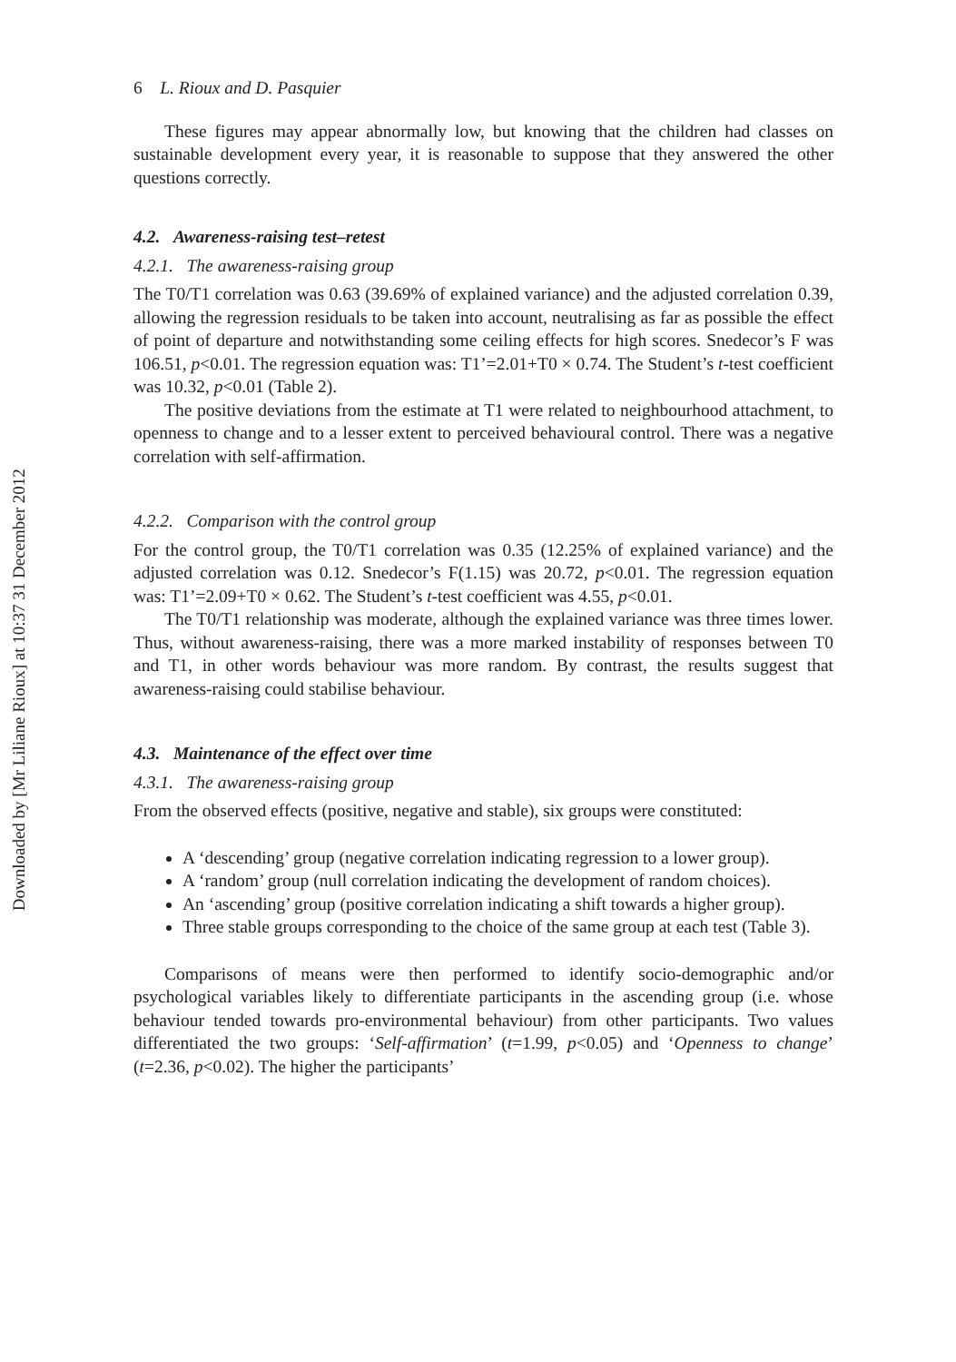Downloaded by [Mr Liliane Rioux] at 10:37 31 December 2012
6 L. Rioux and D. Pasquier
These figures may appear abnormally low, but knowing that the children had classes on sustainable development every year, it is reasonable to suppose that they answered the other questions correctly.
4.2. Awareness-raising test–retest
4.2.1. The awareness-raising group
The T0/T1 correlation was 0.63 (39.69% of explained variance) and the adjusted correlation 0.39, allowing the regression residuals to be taken into account, neutralising as far as possible the effect of point of departure and notwithstanding some ceiling effects for high scores. Snedecor’s F was 106.51, p<0.01. The regression equation was: T1’=2.01+T0 × 0.74. The Student’s t-test coefficient was 10.32, p<0.01 (Table 2).
The positive deviations from the estimate at T1 were related to neighbourhood attachment, to openness to change and to a lesser extent to perceived behavioural control. There was a negative correlation with self-affirmation.
4.2.2. Comparison with the control group
For the control group, the T0/T1 correlation was 0.35 (12.25% of explained variance) and the adjusted correlation was 0.12. Snedecor’s F(1.15) was 20.72, p<0.01. The regression equation was: T1’=2.09+T0 × 0.62. The Student’s t-test coefficient was 4.55, p<0.01.
The T0/T1 relationship was moderate, although the explained variance was three times lower. Thus, without awareness-raising, there was a more marked instability of responses between T0 and T1, in other words behaviour was more random. By contrast, the results suggest that awareness-raising could stabilise behaviour.
4.3. Maintenance of the effect over time
4.3.1. The awareness-raising group
From the observed effects (positive, negative and stable), six groups were constituted:
A ‘descending’ group (negative correlation indicating regression to a lower group).
A ‘random’ group (null correlation indicating the development of random choices).
An ‘ascending’ group (positive correlation indicating a shift towards a higher group).
Three stable groups corresponding to the choice of the same group at each test (Table 3).
Comparisons of means were then performed to identify socio-demographic and/or psychological variables likely to differentiate participants in the ascending group (i.e. whose behaviour tended towards pro-environmental behaviour) from other participants. Two values differentiated the two groups: ‘Self-affirmation’ (t=1.99, p<0.05) and ‘Openness to change’ (t=2.36, p<0.02). The higher the participants’